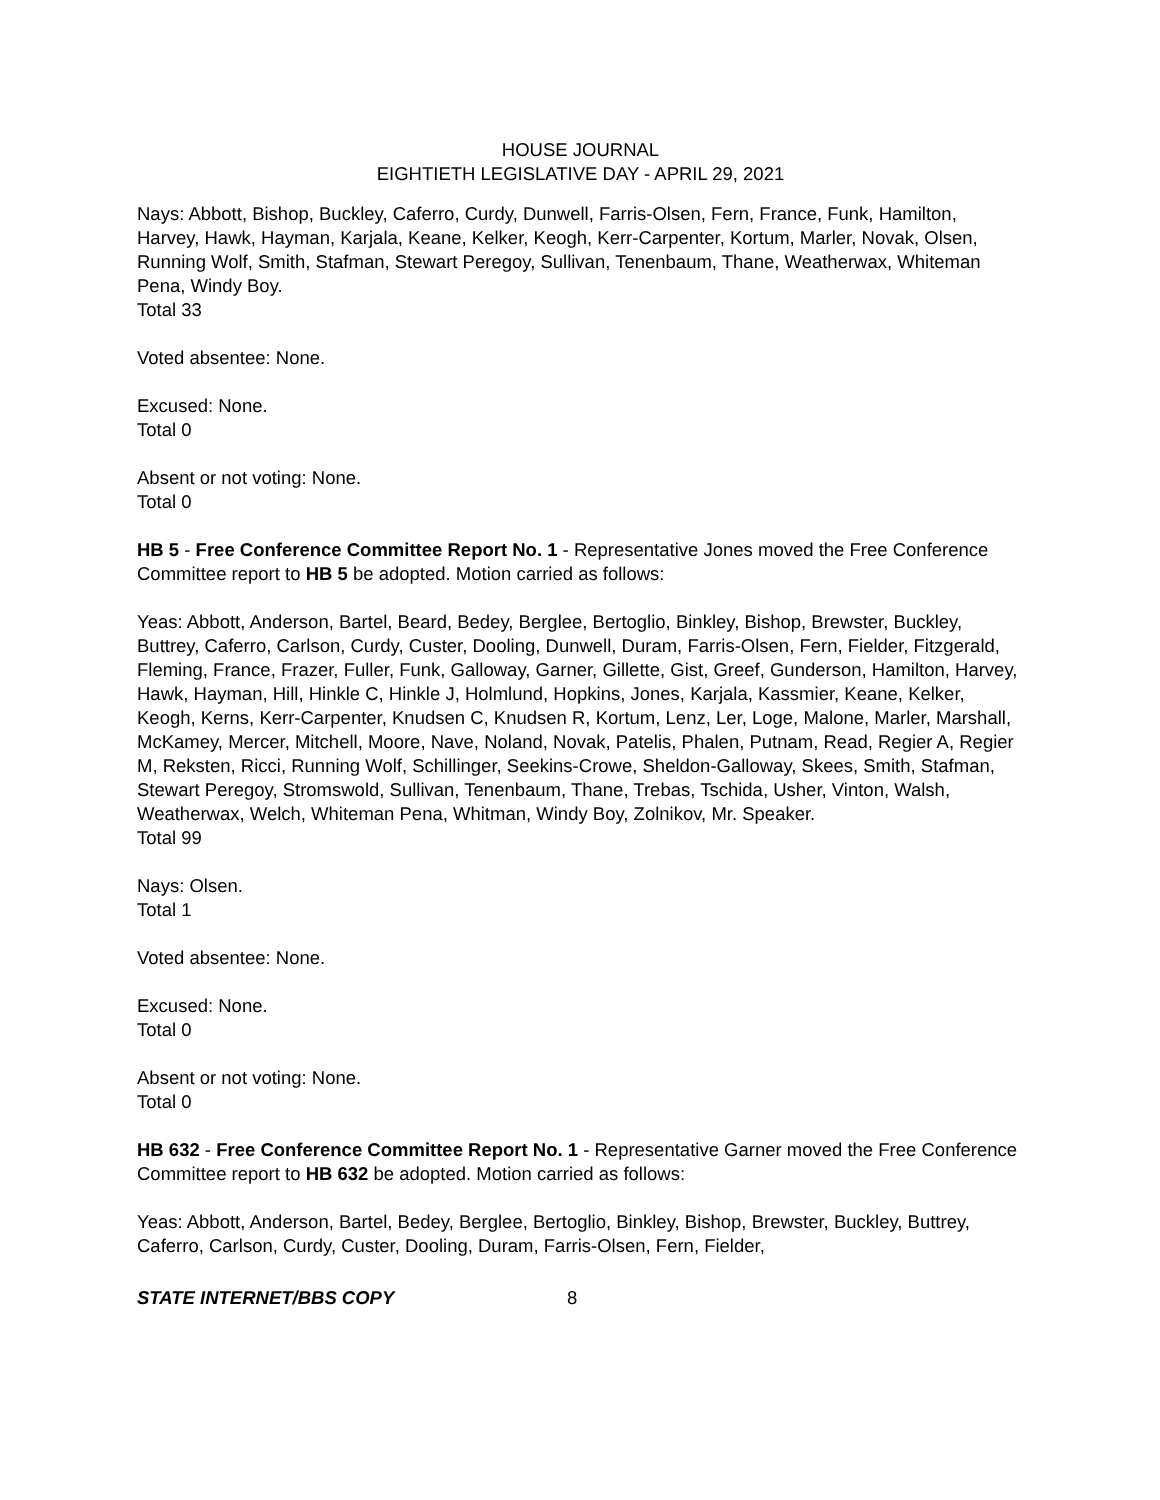HOUSE JOURNAL
EIGHTIETH LEGISLATIVE DAY - APRIL 29, 2021
Nays: Abbott, Bishop, Buckley, Caferro, Curdy, Dunwell, Farris-Olsen, Fern, France, Funk, Hamilton, Harvey, Hawk, Hayman, Karjala, Keane, Kelker, Keogh, Kerr-Carpenter, Kortum, Marler, Novak, Olsen, Running Wolf, Smith, Stafman, Stewart Peregoy, Sullivan, Tenenbaum, Thane, Weatherwax, Whiteman Pena, Windy Boy.
Total 33
Voted absentee: None.
Excused: None.
Total 0
Absent or not voting: None.
Total 0
HB 5 - Free Conference Committee Report No. 1 - Representative Jones moved the Free Conference Committee report to HB 5 be adopted. Motion carried as follows:
Yeas: Abbott, Anderson, Bartel, Beard, Bedey, Berglee, Bertoglio, Binkley, Bishop, Brewster, Buckley, Buttrey, Caferro, Carlson, Curdy, Custer, Dooling, Dunwell, Duram, Farris-Olsen, Fern, Fielder, Fitzgerald, Fleming, France, Frazer, Fuller, Funk, Galloway, Garner, Gillette, Gist, Greef, Gunderson, Hamilton, Harvey, Hawk, Hayman, Hill, Hinkle C, Hinkle J, Holmlund, Hopkins, Jones, Karjala, Kassmier, Keane, Kelker, Keogh, Kerns, Kerr-Carpenter, Knudsen C, Knudsen R, Kortum, Lenz, Ler, Loge, Malone, Marler, Marshall, McKamey, Mercer, Mitchell, Moore, Nave, Noland, Novak, Patelis, Phalen, Putnam, Read, Regier A, Regier M, Reksten, Ricci, Running Wolf, Schillinger, Seekins-Crowe, Sheldon-Galloway, Skees, Smith, Stafman, Stewart Peregoy, Stromswold, Sullivan, Tenenbaum, Thane, Trebas, Tschida, Usher, Vinton, Walsh, Weatherwax, Welch, Whiteman Pena, Whitman, Windy Boy, Zolnikov, Mr. Speaker.
Total 99
Nays: Olsen.
Total 1
Voted absentee: None.
Excused: None.
Total 0
Absent or not voting: None.
Total 0
HB 632 - Free Conference Committee Report No. 1 - Representative Garner moved the Free Conference Committee report to HB 632 be adopted. Motion carried as follows:
Yeas: Abbott, Anderson, Bartel, Bedey, Berglee, Bertoglio, Binkley, Bishop, Brewster, Buckley, Buttrey, Caferro, Carlson, Curdy, Custer, Dooling, Duram, Farris-Olsen, Fern, Fielder,
STATE INTERNET/BBS COPY 8